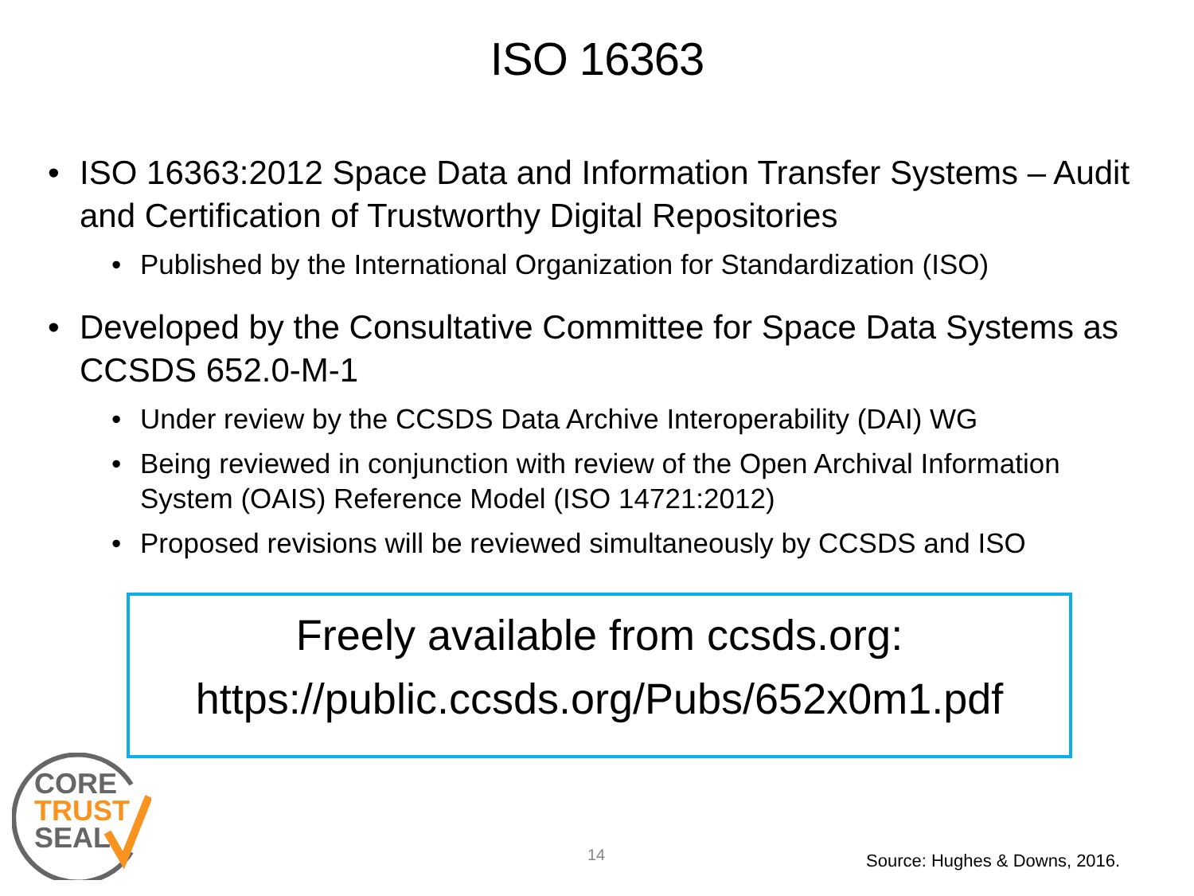ISO 16363
• ISO 16363:2012 Space Data and Information Transfer Systems – Audit and Certification of Trustworthy Digital Repositories
• Published by the International Organization for Standardization (ISO)
• Developed by the Consultative Committee for Space Data Systems as CCSDS 652.0-M-1
• Under review by the CCSDS Data Archive Interoperability (DAI) WG
• Being reviewed in conjunction with review of the Open Archival Information System (OAIS) Reference Model (ISO 14721:2012)
• Proposed revisions will be reviewed simultaneously by CCSDS and ISO
Freely available from ccsds.org:
https://public.ccsds.org/Pubs/652x0m1.pdf
CORE
TRUST
SEAL
14 Source: Hughes & Downs, 2016.